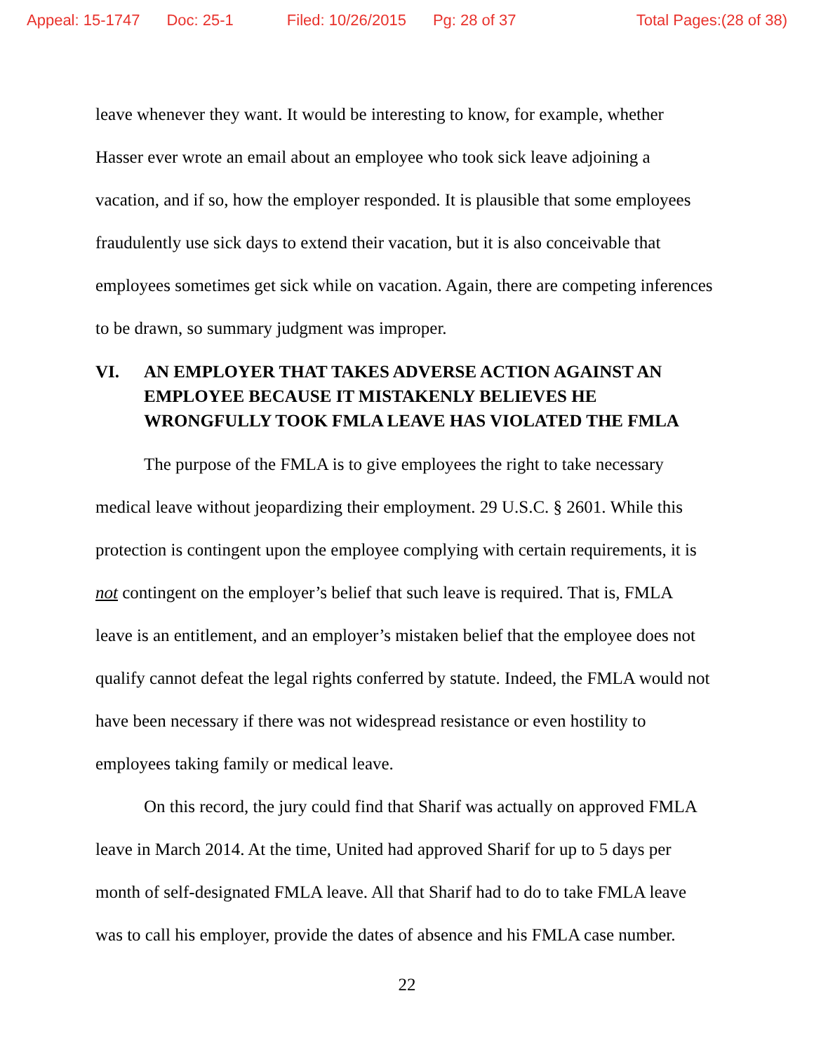Appeal: 15-1747 Doc: 25-1 Filed: 10/26/2015 Pg: 28 of 37 Total Pages:(28 of 38)
leave whenever they want. It would be interesting to know, for example, whether Hasser ever wrote an email about an employee who took sick leave adjoining a vacation, and if so, how the employer responded. It is plausible that some employees fraudulently use sick days to extend their vacation, but it is also conceivable that employees sometimes get sick while on vacation. Again, there are competing inferences to be drawn, so summary judgment was improper.
VI. AN EMPLOYER THAT TAKES ADVERSE ACTION AGAINST AN EMPLOYEE BECAUSE IT MISTAKENLY BELIEVES HE WRONGFULLY TOOK FMLA LEAVE HAS VIOLATED THE FMLA
The purpose of the FMLA is to give employees the right to take necessary medical leave without jeopardizing their employment. 29 U.S.C. § 2601. While this protection is contingent upon the employee complying with certain requirements, it is not contingent on the employer’s belief that such leave is required. That is, FMLA leave is an entitlement, and an employer’s mistaken belief that the employee does not qualify cannot defeat the legal rights conferred by statute. Indeed, the FMLA would not have been necessary if there was not widespread resistance or even hostility to employees taking family or medical leave.
On this record, the jury could find that Sharif was actually on approved FMLA leave in March 2014. At the time, United had approved Sharif for up to 5 days per month of self-designated FMLA leave. All that Sharif had to do to take FMLA leave was to call his employer, provide the dates of absence and his FMLA case number.
22